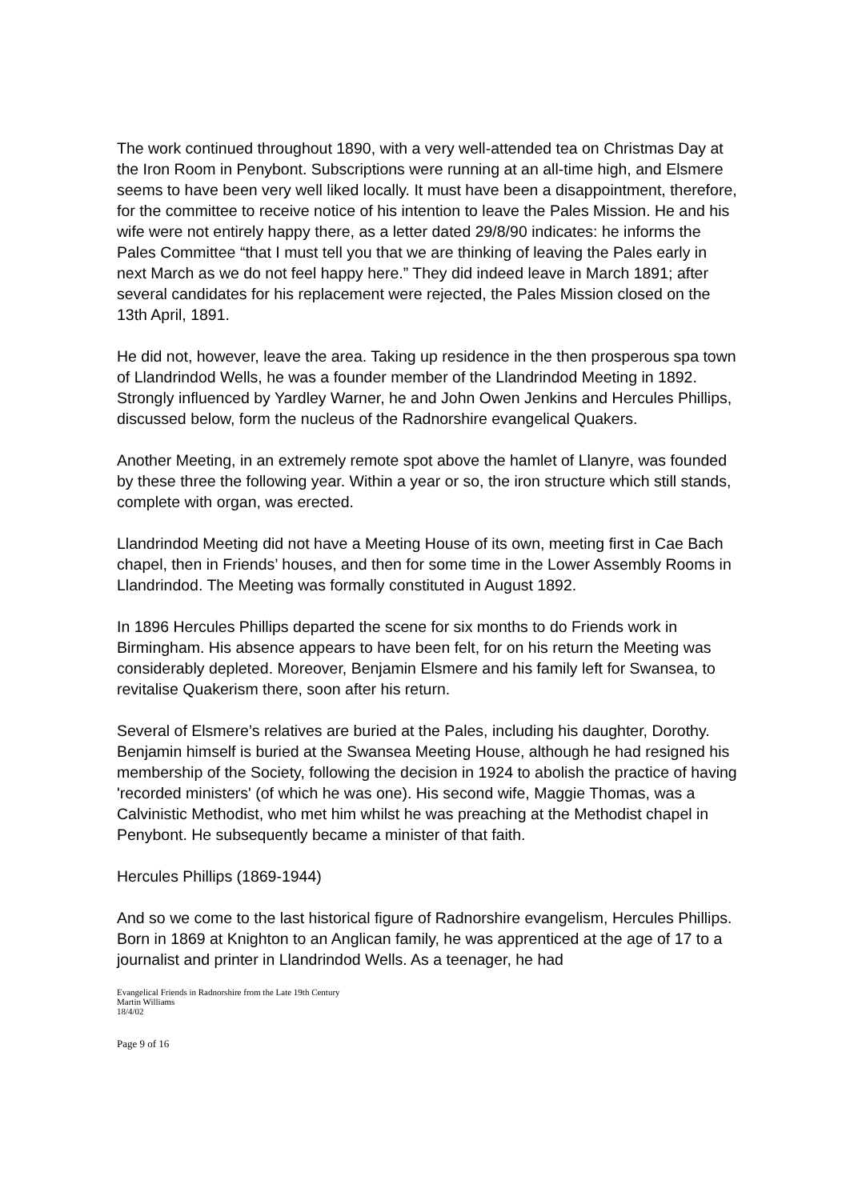The work continued throughout 1890, with a very well-attended tea on Christmas Day at the Iron Room in Penybont. Subscriptions were running at an all-time high, and Elsmere seems to have been very well liked locally. It must have been a disappointment, therefore, for the committee to receive notice of his intention to leave the Pales Mission. He and his wife were not entirely happy there, as a letter dated 29/8/90 indicates: he informs the Pales Committee “that I must tell you that we are thinking of leaving the Pales early in next March as we do not feel happy here.” They did indeed leave in March 1891; after several candidates for his replacement were rejected, the Pales Mission closed on the 13th April, 1891.
He did not, however, leave the area. Taking up residence in the then prosperous spa town of Llandrindod Wells, he was a founder member of the Llandrindod Meeting in 1892. Strongly influenced by Yardley Warner, he and John Owen Jenkins and Hercules Phillips, discussed below, form the nucleus of the Radnorshire evangelical Quakers.
Another Meeting, in an extremely remote spot above the hamlet of Llanyre, was founded by these three the following year. Within a year or so, the iron structure which still stands, complete with organ, was erected.
Llandrindod Meeting did not have a Meeting House of its own, meeting first in Cae Bach chapel, then in Friends’ houses, and then for some time in the Lower Assembly Rooms in Llandrindod. The Meeting was formally constituted in August 1892.
In 1896 Hercules Phillips departed the scene for six months to do Friends work in Birmingham. His absence appears to have been felt, for on his return the Meeting was considerably depleted. Moreover, Benjamin Elsmere and his family left for Swansea, to revitalise Quakerism there, soon after his return.
Several of Elsmere’s relatives are buried at the Pales, including his daughter, Dorothy. Benjamin himself is buried at the Swansea Meeting House, although he had resigned his membership of the Society, following the decision in 1924 to abolish the practice of having 'recorded ministers' (of which he was one). His second wife, Maggie Thomas, was a Calvinistic Methodist, who met him whilst he was preaching at the Methodist chapel in Penybont. He subsequently became a minister of that faith.
Hercules Phillips (1869-1944)
And so we come to the last historical figure of Radnorshire evangelism, Hercules Phillips. Born in 1869 at Knighton to an Anglican family, he was apprenticed at the age of 17 to a journalist and printer in Llandrindod Wells. As a teenager, he had
Evangelical Friends in Radnorshire from the Late 19th Century
Martin Williams
18/4/02
Page 9 of 16